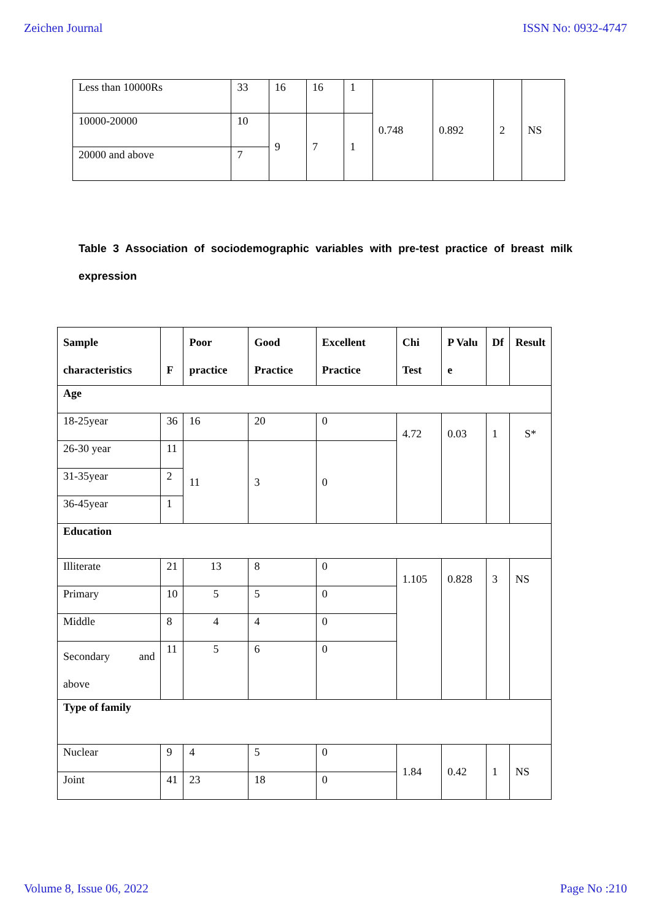Zeichen Journal ISSN No: 0932-4747
| Less than 10000Rs | 33 | 16 | 16 | 1 | 0.748 | 0.892 | 2 | NS |
| 10000-20000 | 10 | 9 | 7 | 1 | | | | |
| 20000 and above | 7 | | | | | | | |
Table 3 Association of sociodemographic variables with pre-test practice of breast milk expression
| Sample characteristics | F | Poor practice | Good Practice | Excellent Practice | Chi Test | P Valu e | Df | Result |
| --- | --- | --- | --- | --- | --- | --- | --- | --- |
| Age | | | | | | | | |
| 18-25year | 36 | 16 | 20 | 0 | 4.72 | 0.03 | 1 | S* |
| 26-30 year | 11 | 11 | 3 | 0 | | | | |
| 31-35year | 2 | | | | | | | |
| 36-45year | 1 | | | | | | | |
| Education | | | | | | | | |
| Illiterate | 21 | 13 | 8 | 0 | 1.105 | 0.828 | 3 | NS |
| Primary | 10 | 5 | 5 | 0 | | | | |
| Middle | 8 | 4 | 4 | 0 | | | | |
| Secondary and above | 11 | 5 | 6 | 0 | | | | |
| Type of family | | | | | | | | |
| Nuclear | 9 | 4 | 5 | 0 | 1.84 | 0.42 | 1 | NS |
| Joint | 41 | 23 | 18 | 0 | | | | |
Volume 8, Issue 06, 2022 Page No :210